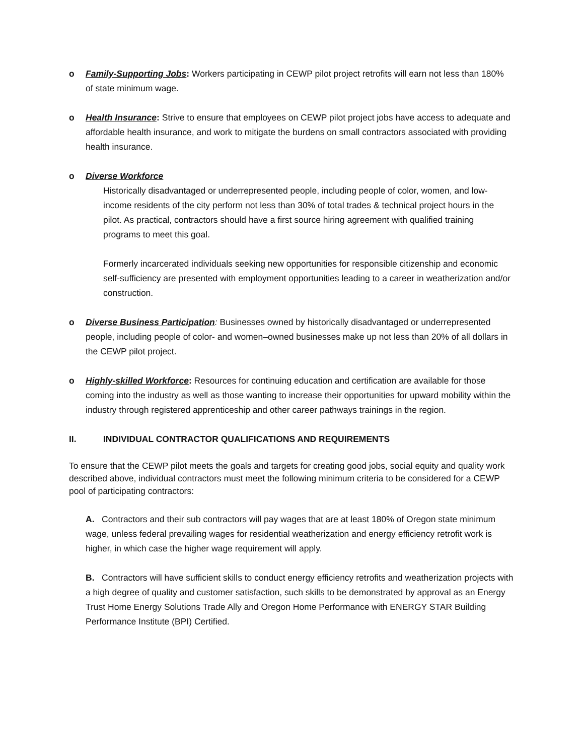o Family-Supporting Jobs: Workers participating in CEWP pilot project retrofits will earn not less than 180% of state minimum wage.
o Health Insurance: Strive to ensure that employees on CEWP pilot project jobs have access to adequate and affordable health insurance, and work to mitigate the burdens on small contractors associated with providing health insurance.
o Diverse Workforce
Historically disadvantaged or underrepresented people, including people of color, women, and low-income residents of the city perform not less than 30% of total trades & technical project hours in the pilot. As practical, contractors should have a first source hiring agreement with qualified training programs to meet this goal.
Formerly incarcerated individuals seeking new opportunities for responsible citizenship and economic self-sufficiency are presented with employment opportunities leading to a career in weatherization and/or construction.
o Diverse Business Participation: Businesses owned by historically disadvantaged or underrepresented people, including people of color- and women–owned businesses make up not less than 20% of all dollars in the CEWP pilot project.
o Highly-skilled Workforce: Resources for continuing education and certification are available for those coming into the industry as well as those wanting to increase their opportunities for upward mobility within the industry through registered apprenticeship and other career pathways trainings in the region.
II. INDIVIDUAL CONTRACTOR QUALIFICATIONS AND REQUIREMENTS
To ensure that the CEWP pilot meets the goals and targets for creating good jobs, social equity and quality work described above, individual contractors must meet the following minimum criteria to be considered for a CEWP pool of participating contractors:
A. Contractors and their sub contractors will pay wages that are at least 180% of Oregon state minimum wage, unless federal prevailing wages for residential weatherization and energy efficiency retrofit work is higher, in which case the higher wage requirement will apply.
B. Contractors will have sufficient skills to conduct energy efficiency retrofits and weatherization projects with a high degree of quality and customer satisfaction, such skills to be demonstrated by approval as an Energy Trust Home Energy Solutions Trade Ally and Oregon Home Performance with ENERGY STAR Building Performance Institute (BPI) Certified.